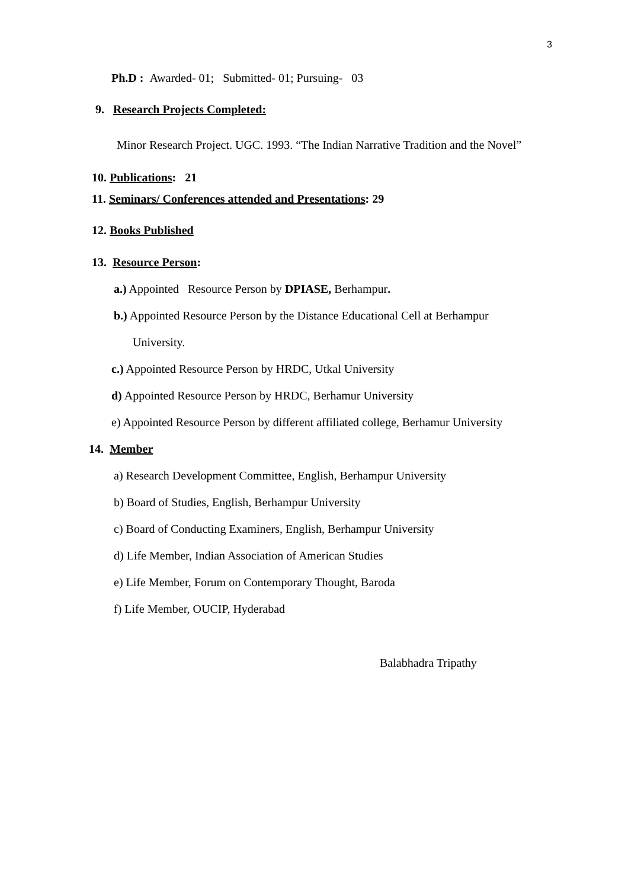3
Ph.D : Awarded- 01; Submitted- 01; Pursuing- 03
9. Research Projects Completed:
Minor Research Project. UGC. 1993. “The Indian Narrative Tradition and the Novel”
10. Publications: 21
11. Seminars/ Conferences attended and Presentations: 29
12. Books Published
13. Resource Person:
a.) Appointed Resource Person by DPIASE, Berhampur.
b.) Appointed Resource Person by the Distance Educational Cell at Berhampur
University.
c.) Appointed Resource Person by HRDC, Utkal University
d) Appointed Resource Person by HRDC, Berhamur University
e) Appointed Resource Person by different affiliated college, Berhamur University
14. Member
a) Research Development Committee, English, Berhampur University
b) Board of Studies, English, Berhampur University
c) Board of Conducting Examiners, English, Berhampur University
d) Life Member, Indian Association of American Studies
e) Life Member, Forum on Contemporary Thought, Baroda
f) Life Member, OUCIP, Hyderabad
Balabhadra Tripathy